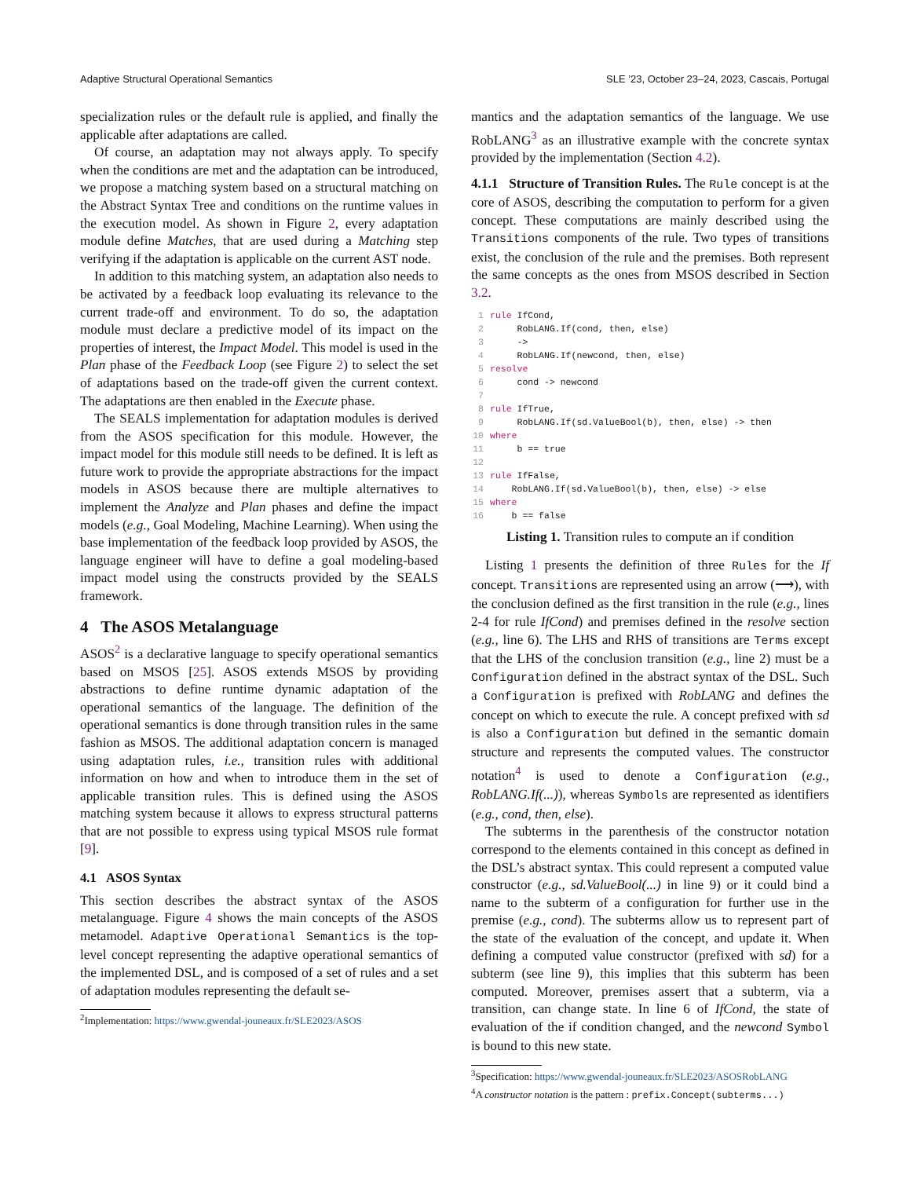Adaptive Structural Operational Semantics SLE ’23, October 23–24, 2023, Cascais, Portugal
specialization rules or the default rule is applied, and finally the applicable after adaptations are called.
Of course, an adaptation may not always apply. To specify when the conditions are met and the adaptation can be introduced, we propose a matching system based on a structural matching on the Abstract Syntax Tree and conditions on the runtime values in the execution model. As shown in Figure 2, every adaptation module define Matches, that are used during a Matching step verifying if the adaptation is applicable on the current AST node.
In addition to this matching system, an adaptation also needs to be activated by a feedback loop evaluating its relevance to the current trade-off and environment. To do so, the adaptation module must declare a predictive model of its impact on the properties of interest, the Impact Model. This model is used in the Plan phase of the Feedback Loop (see Figure 2) to select the set of adaptations based on the trade-off given the current context. The adaptations are then enabled in the Execute phase.
The SEALS implementation for adaptation modules is derived from the ASOS specification for this module. However, the impact model for this module still needs to be defined. It is left as future work to provide the appropriate abstractions for the impact models in ASOS because there are multiple alternatives to implement the Analyze and Plan phases and define the impact models (e.g., Goal Modeling, Machine Learning). When using the base implementation of the feedback loop provided by ASOS, the language engineer will have to define a goal modeling-based impact model using the constructs provided by the SEALS framework.
4 The ASOS Metalanguage
ASOS<sup>2</sup> is a declarative language to specify operational semantics based on MSOS [25]. ASOS extends MSOS by providing abstractions to define runtime dynamic adaptation of the operational semantics of the language. The definition of the operational semantics is done through transition rules in the same fashion as MSOS. The additional adaptation concern is managed using adaptation rules, i.e., transition rules with additional information on how and when to introduce them in the set of applicable transition rules. This is defined using the ASOS matching system because it allows to express structural patterns that are not possible to express using typical MSOS rule format [9].
4.1 ASOS Syntax
This section describes the abstract syntax of the ASOS metalanguage. Figure 4 shows the main concepts of the ASOS metamodel. Adaptive Operational Semantics is the top-level concept representing the adaptive operational semantics of the implemented DSL, and is composed of a set of rules and a set of adaptation modules representing the default se-
<sup>2</sup> Implementation: https://www.gwendal-jouneaux.fr/SLE2023/ASOS
mantics and the adaptation semantics of the language. We use RobLANG<sup>3</sup> as an illustrative example with the concrete syntax provided by the implementation (Section 4.2).
4.1.1 Structure of Transition Rules. The Rule concept is at the core of ASOS, describing the computation to perform for a given concept. These computations are mainly described using the Transitions components of the rule. Two types of transitions exist, the conclusion of the rule and the premises. Both represent the same concepts as the ones from MSOS described in Section 3.2.
1 rule IfCond,
2     RobLANG.If(cond, then, else)
3     ->
4     RobLANG.If(newcond, then, else)
5 resolve
6     cond -> newcond
7
8 rule IfTrue,
9     RobLANG.If(sd.ValueBool(b), then, else) -> then
10 where
11     b == true
12
13 rule IfFalse,
14    RobLANG.If(sd.ValueBool(b), then, else) -> else
15 where
16    b == false
Listing 1. Transition rules to compute an if condition
Listing 1 presents the definition of three Rules for the If concept. Transitions are represented using an arrow (⟶), with the conclusion defined as the first transition in the rule (e.g., lines 2-4 for rule IfCond) and premises defined in the resolve section (e.g., line 6). The LHS and RHS of transitions are Terms except that the LHS of the conclusion transition (e.g., line 2) must be a Configuration defined in the abstract syntax of the DSL. Such a Configuration is prefixed with RobLANG and defines the concept on which to execute the rule. A concept prefixed with sd is also a Configuration but defined in the semantic domain structure and represents the computed values. The constructor notation<sup>4</sup> is used to denote a Configuration (e.g., RobLANG.If(...)), whereas Symbols are represented as identifiers (e.g., cond, then, else).
The subterms in the parenthesis of the constructor notation correspond to the elements contained in this concept as defined in the DSL’s abstract syntax. This could represent a computed value constructor (e.g., sd.ValueBool(...) in line 9) or it could bind a name to the subterm of a configuration for further use in the premise (e.g., cond). The subterms allow us to represent part of the state of the evaluation of the concept, and update it. When defining a computed value constructor (prefixed with sd) for a subterm (see line 9), this implies that this subterm has been computed. Moreover, premises assert that a subterm, via a transition, can change state. In line 6 of IfCond, the state of evaluation of the if condition changed, and the newcond Symbol is bound to this new state.
<sup>3</sup> Specification: https://www.gwendal-jouneaux.fr/SLE2023/ASOSRobLANG
<sup>4</sup> A constructor notation is the pattern : prefix.Concept(subterms...)